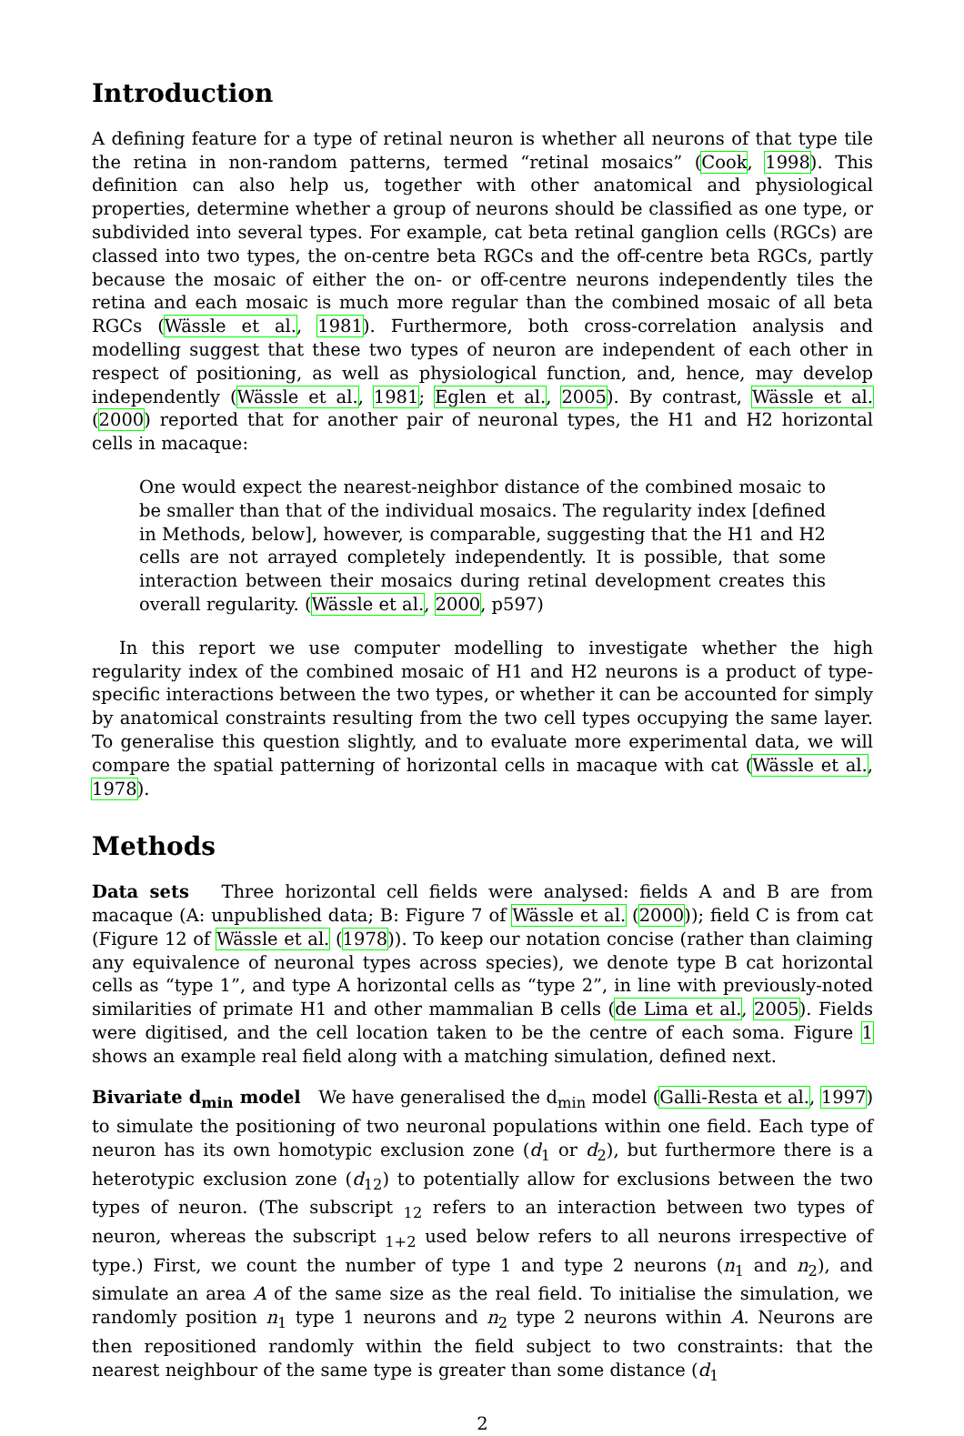Introduction
A defining feature for a type of retinal neuron is whether all neurons of that type tile the retina in non-random patterns, termed “retinal mosaics” (Cook, 1998). This definition can also help us, together with other anatomical and physiological properties, determine whether a group of neurons should be classified as one type, or subdivided into several types. For example, cat beta retinal ganglion cells (RGCs) are classed into two types, the on-centre beta RGCs and the off-centre beta RGCs, partly because the mosaic of either the on- or off-centre neurons independently tiles the retina and each mosaic is much more regular than the combined mosaic of all beta RGCs (Wässle et al., 1981). Furthermore, both cross-correlation analysis and modelling suggest that these two types of neuron are independent of each other in respect of positioning, as well as physiological function, and, hence, may develop independently (Wässle et al., 1981; Eglen et al., 2005). By contrast, Wässle et al. (2000) reported that for another pair of neuronal types, the H1 and H2 horizontal cells in macaque:
One would expect the nearest-neighbor distance of the combined mosaic to be smaller than that of the individual mosaics. The regularity index [defined in Methods, below], however, is comparable, suggesting that the H1 and H2 cells are not arrayed completely independently. It is possible, that some interaction between their mosaics during retinal development creates this overall regularity. (Wässle et al., 2000, p597)
In this report we use computer modelling to investigate whether the high regularity index of the combined mosaic of H1 and H2 neurons is a product of type-specific interactions between the two types, or whether it can be accounted for simply by anatomical constraints resulting from the two cell types occupying the same layer. To generalise this question slightly, and to evaluate more experimental data, we will compare the spatial patterning of horizontal cells in macaque with cat (Wässle et al., 1978).
Methods
Data sets Three horizontal cell fields were analysed: fields A and B are from macaque (A: unpublished data; B: Figure 7 of Wässle et al. (2000)); field C is from cat (Figure 12 of Wässle et al. (1978)). To keep our notation concise (rather than claiming any equivalence of neuronal types across species), we denote type B cat horizontal cells as “type 1”, and type A horizontal cells as “type 2”, in line with previously-noted similarities of primate H1 and other mammalian B cells (de Lima et al., 2005). Fields were digitised, and the cell location taken to be the centre of each soma. Figure 1 shows an example real field along with a matching simulation, defined next.
Bivariate d<sub>min</sub> model We have generalised the d<sub>min</sub> model (Galli-Resta et al., 1997) to simulate the positioning of two neuronal populations within one field. Each type of neuron has its own homotypic exclusion zone (d<sub>1</sub> or d<sub>2</sub>), but furthermore there is a heterotypic exclusion zone (d<sub>12</sub>) to potentially allow for exclusions between the two types of neuron. (The subscript <sub>12</sub> refers to an interaction between two types of neuron, whereas the subscript <sub>1+2</sub> used below refers to all neurons irrespective of type.) First, we count the number of type 1 and type 2 neurons (n<sub>1</sub> and n<sub>2</sub>), and simulate an area A of the same size as the real field. To initialise the simulation, we randomly position n<sub>1</sub> type 1 neurons and n<sub>2</sub> type 2 neurons within A. Neurons are then repositioned randomly within the field subject to two constraints: that the nearest neighbour of the same type is greater than some distance (d<sub>1</sub>
2